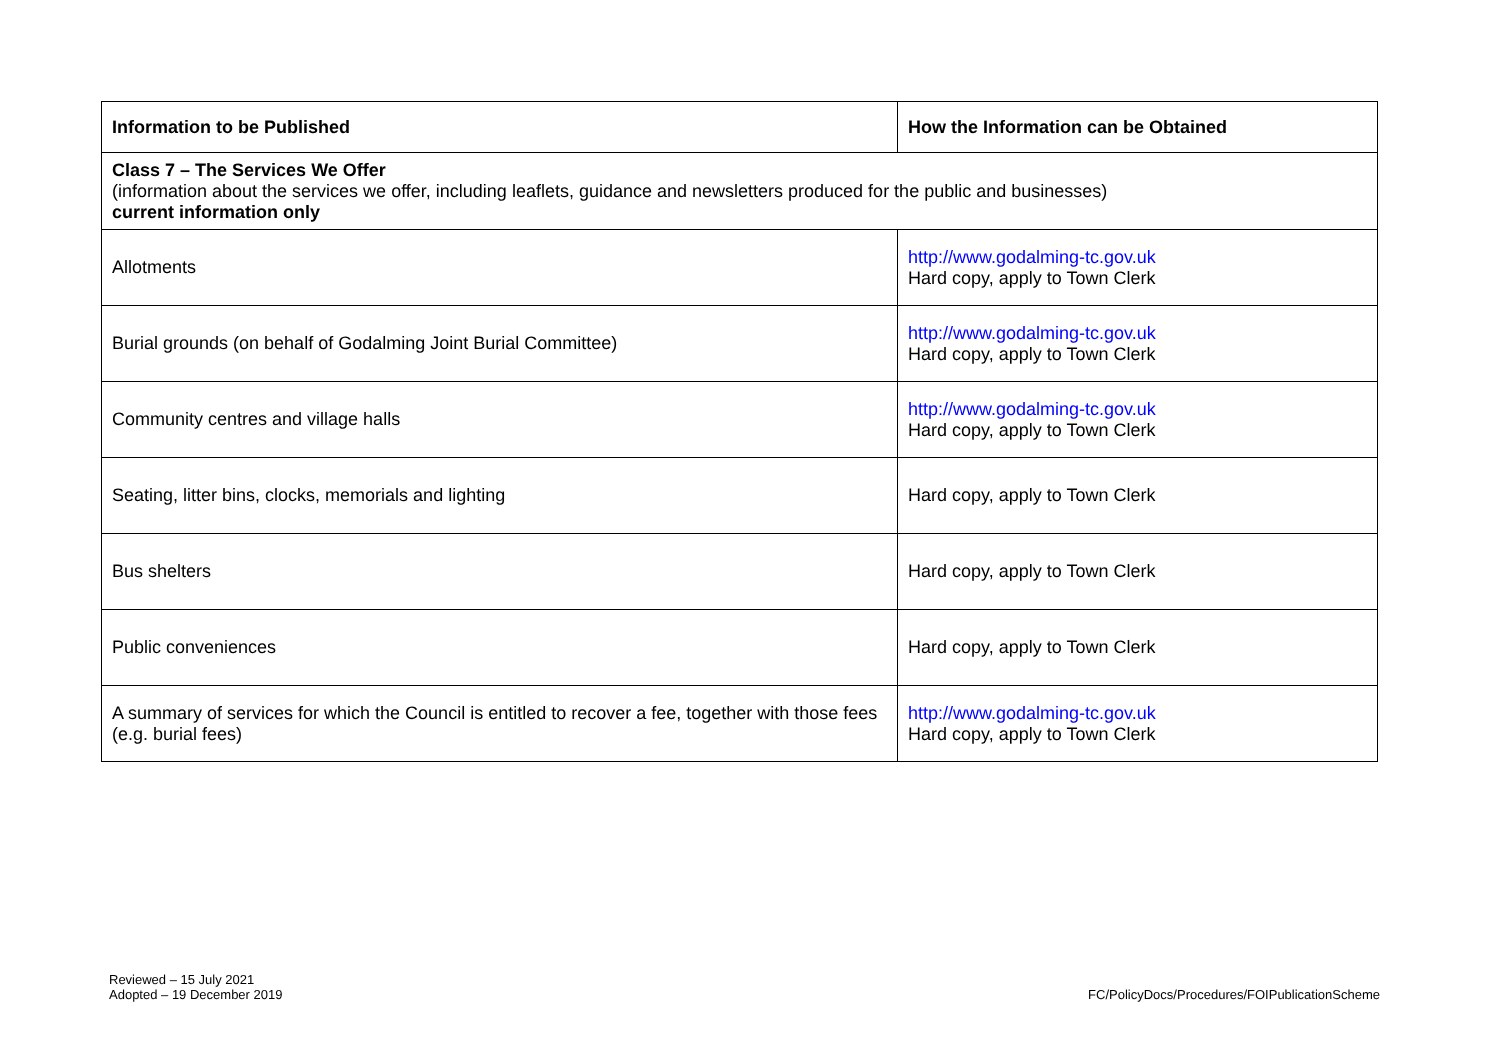| Information to be Published | How the Information can be Obtained |
| --- | --- |
| Class 7 – The Services We Offer (information about the services we offer, including leaflets, guidance and newsletters produced for the public and businesses) current information only | |
| Allotments | http://www.godalming-tc.gov.uk Hard copy, apply to Town Clerk |
| Burial grounds (on behalf of Godalming Joint Burial Committee) | http://www.godalming-tc.gov.uk Hard copy, apply to Town Clerk |
| Community centres and village halls | http://www.godalming-tc.gov.uk Hard copy, apply to Town Clerk |
| Seating, litter bins, clocks, memorials and lighting | Hard copy, apply to Town Clerk |
| Bus shelters | Hard copy, apply to Town Clerk |
| Public conveniences | Hard copy, apply to Town Clerk |
| A summary of services for which the Council is entitled to recover a fee, together with those fees (e.g. burial fees) | http://www.godalming-tc.gov.uk Hard copy, apply to Town Clerk |
Reviewed – 15 July 2021
Adopted – 19 December 2019
FC/PolicyDocs/Procedures/FOIPublicationScheme